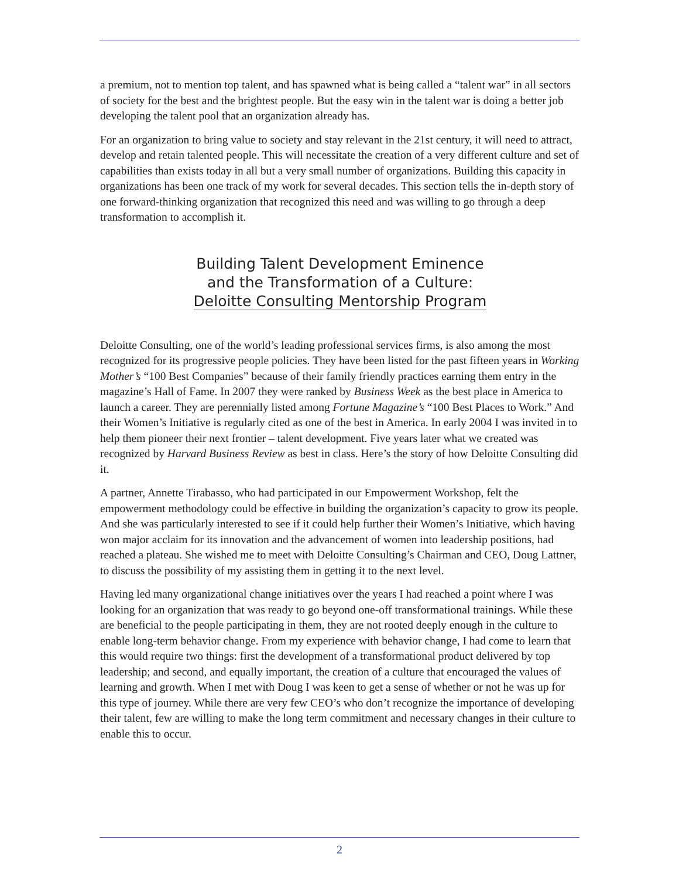a premium, not to mention top talent, and has spawned what is being called a “talent war” in all sectors of society for the best and the brightest people. But the easy win in the talent war is doing a better job developing the talent pool that an organization already has.
For an organization to bring value to society and stay relevant in the 21st century, it will need to attract, develop and retain talented people. This will necessitate the creation of a very different culture and set of capabilities than exists today in all but a very small number of organizations. Building this capacity in organizations has been one track of my work for several decades. This section tells the in-depth story of one forward-thinking organization that recognized this need and was willing to go through a deep transformation to accomplish it.
Building Talent Development Eminence
and the Transformation of a Culture:
Deloitte Consulting Mentorship Program
Deloitte Consulting, one of the world’s leading professional services firms, is also among the most recognized for its progressive people policies. They have been listed for the past fifteen years in Working Mother’s “100 Best Companies” because of their family friendly practices earning them entry in the magazine’s Hall of Fame. In 2007 they were ranked by Business Week as the best place in America to launch a career. They are perennially listed among Fortune Magazine’s “100 Best Places to Work.” And their Women’s Initiative is regularly cited as one of the best in America. In early 2004 I was invited in to help them pioneer their next frontier – talent development. Five years later what we created was recognized by Harvard Business Review as best in class. Here’s the story of how Deloitte Consulting did it.
A partner, Annette Tirabasso, who had participated in our Empowerment Workshop, felt the empowerment methodology could be effective in building the organization’s capacity to grow its people. And she was particularly interested to see if it could help further their Women’s Initiative, which having won major acclaim for its innovation and the advancement of women into leadership positions, had reached a plateau. She wished me to meet with Deloitte Consulting’s Chairman and CEO, Doug Lattner, to discuss the possibility of my assisting them in getting it to the next level.
Having led many organizational change initiatives over the years I had reached a point where I was looking for an organization that was ready to go beyond one-off transformational trainings. While these are beneficial to the people participating in them, they are not rooted deeply enough in the culture to enable long-term behavior change. From my experience with behavior change, I had come to learn that this would require two things: first the development of a transformational product delivered by top leadership; and second, and equally important, the creation of a culture that encouraged the values of learning and growth. When I met with Doug I was keen to get a sense of whether or not he was up for this type of journey. While there are very few CEO’s who don’t recognize the importance of developing their talent, few are willing to make the long term commitment and necessary changes in their culture to enable this to occur.
2